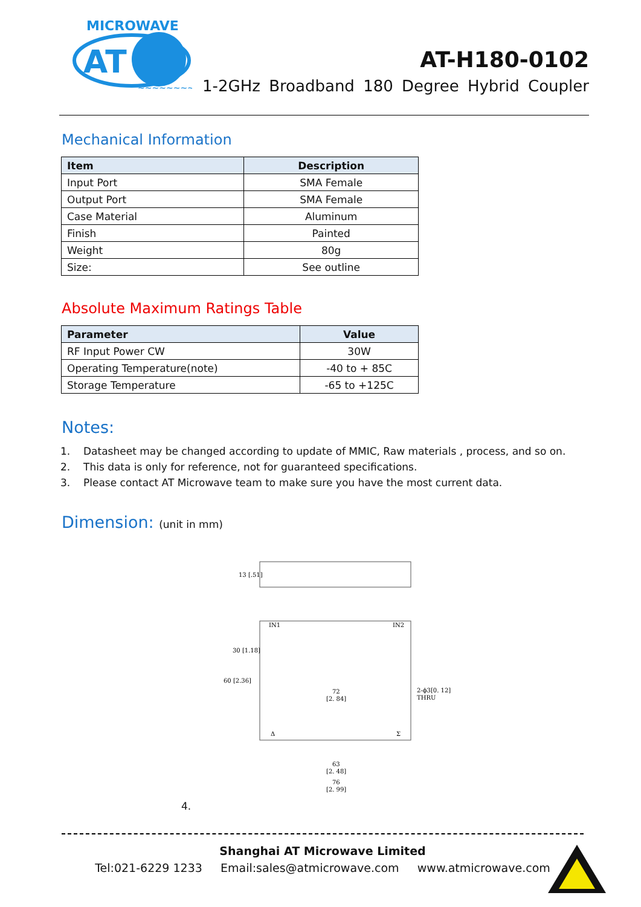MICROWAVE
AT
~~~~~~~~~~~~
AT-H180-0102
1-2GHz Broadband 180 Degree Hybrid Coupler
Mechanical Information
| Item | Description |
| --- | --- |
| Input Port | SMA Female |
| Output Port | SMA Female |
| Case Material | Aluminum |
| Finish | Painted |
| Weight | 80g |
| Size: | See outline |
Absolute Maximum Ratings Table
| Parameter | Value |
| --- | --- |
| RF Input Power CW | 30W |
| Operating Temperature(note) | -40 to + 85C |
| Storage Temperature | -65 to +125C |
Notes:
1. Datasheet may be changed according to update of MMIC, Raw materials , process, and so on.
2. This data is only for reference, not for guaranteed specifications.
3. Please contact AT Microwave team to make sure you have the most current data.
Dimension: (unit in mm)
IN1
IN2
Δ
Σ
72
[2. 84]
2-ϕ3[0. 12]
THRU
63
[2. 48]
76
[2. 99]
13 [.51]
30 [1.18]
60 [2.36]
4.
Shanghai AT Microwave Limited
Tel:021-6229 1233 Email:sales@atmicrowave.com www.atmicrowave.com